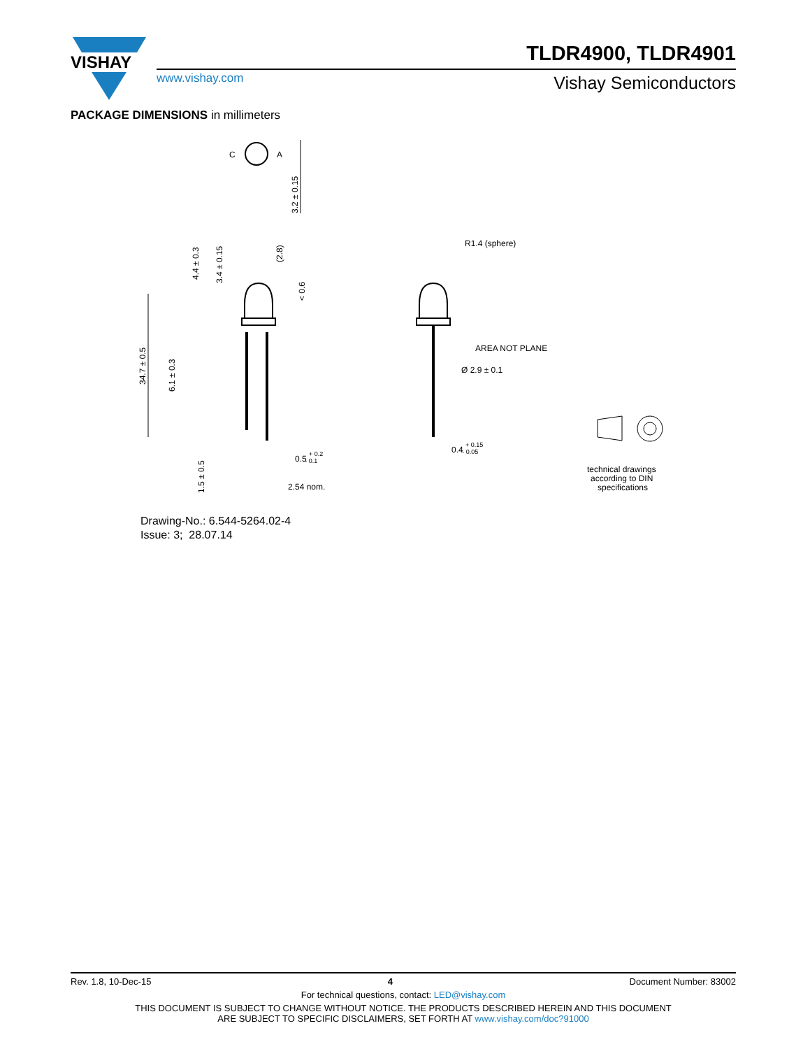VISHAY
TLDR4900, TLDR4901
www.vishay.com Vishay Semiconductors
PACKAGE DIMENSIONS in millimeters
C
A
3.2 ± 0.15
34.7 ± 0.5
6.1 ± 0.3
4.4 ± 0.3
3.4 ± 0.15
(2.8)
< 0.6
1.5 ± 0.5
0.5 + 0.2- 0.1
2.54 nom.
R1.4 (sphere)
AREA NOT PLANE
Ø 2.9 ± 0.1
0.4 + 0.15- 0.05
technical drawings
according to DIN
specifications
Drawing-No.: 6.544-5264.02-4
Issue: 3; 28.07.14
Rev. 1.8, 10-Dec-15 4 Document Number: 83002
For technical questions, contact: LED@vishay.com
THIS DOCUMENT IS SUBJECT TO CHANGE WITHOUT NOTICE. THE PRODUCTS DESCRIBED HEREIN AND THIS DOCUMENT
ARE SUBJECT TO SPECIFIC DISCLAIMERS, SET FORTH AT www.vishay.com/doc?91000